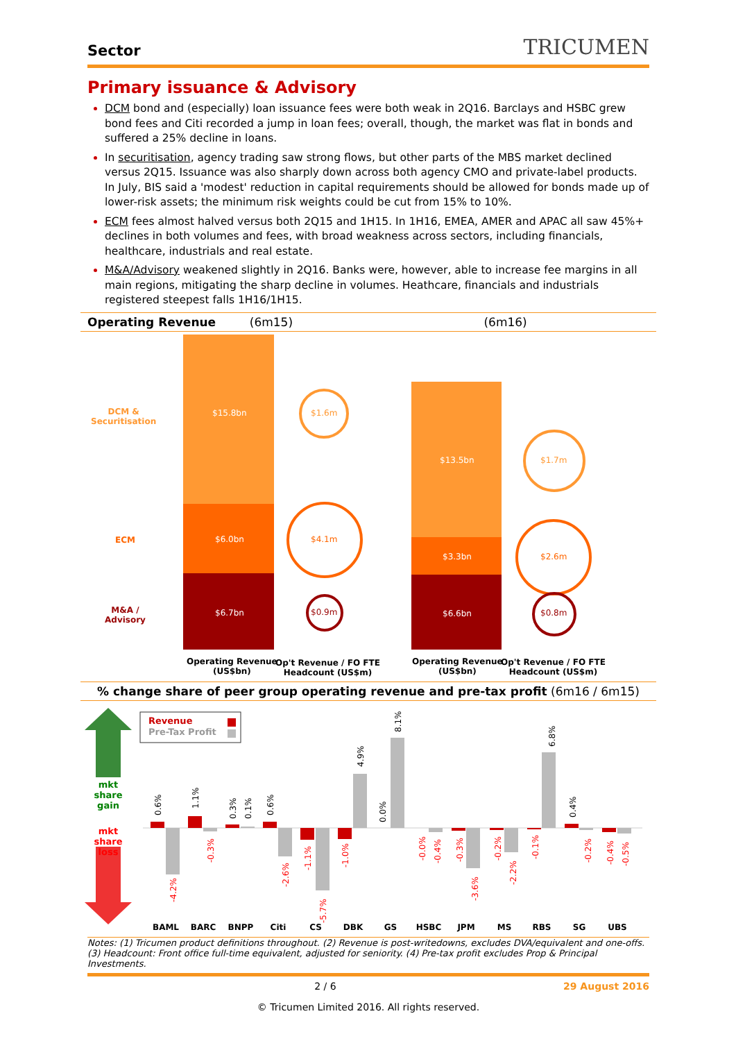Sector TRICUMEN
Primary issuance & Advisory
DCM bond and (especially) loan issuance fees were both weak in 2Q16. Barclays and HSBC grew bond fees and Citi recorded a jump in loan fees; overall, though, the market was flat in bonds and suffered a 25% decline in loans.
In securitisation, agency trading saw strong flows, but other parts of the MBS market declined versus 2Q15. Issuance was also sharply down across both agency CMO and private-label products. In July, BIS said a 'modest' reduction in capital requirements should be allowed for bonds made up of lower-risk assets; the minimum risk weights could be cut from 15% to 10%.
ECM fees almost halved versus both 2Q15 and 1H15. In 1H16, EMEA, AMER and APAC all saw 45%+ declines in both volumes and fees, with broad weakness across sectors, including financials, healthcare, industrials and real estate.
M&A/Advisory weakened slightly in 2Q16. Banks were, however, able to increase fee margins in all main regions, mitigating the sharp decline in volumes. Heathcare, financials and industrials registered steepest falls 1H16/1H15.
Operating Revenue (6m15) (6m16)
DCM &
Securitisation
ECM
M&A /
Advisory
$15.8bn
$6.0bn
$6.7bn
$1.6m
$4.1m
$0.9m
$13.5bn
$3.3bn
$6.6bn
$1.7m
$2.6m
$0.8m
Operating Revenue
(US$bn)
Op't Revenue / FO FTE
Headcount (US$m)
Operating Revenue
(US$bn)
Op't Revenue / FO FTE
Headcount (US$m)
% change share of peer group operating revenue and pre-tax profit (6m16 / 6m15)
mkt
share
gain
mkt
share
loss
Revenue
Pre-Tax Profit
BAML
BARC
BNPP
Citi
CS
DBK
GS
HSBC
JPM
MS
RBS
SG
UBS
0.6%
-4.2%
1.1%
-0.3%
0.3%
0.1%
0.6%
-2.6%
-1.1%
-5.7%
-1.0%
4.9%
0.0%
8.1%
-0.0%
-0.4%
-0.3%
-3.6%
-0.2%
-2.2%
-0.1%
6.8%
0.4%
-0.2%
-0.4%
-0.5%
Notes: (1) Tricumen product definitions throughout. (2) Revenue is post-writedowns, excludes DVA/equivalent and one-offs. (3) Headcount: Front office full-time equivalent, adjusted for seniority. (4) Pre-tax profit excludes Prop & Principal Investments.
2 / 6 29 August 2016
© Tricumen Limited 2016. All rights reserved.